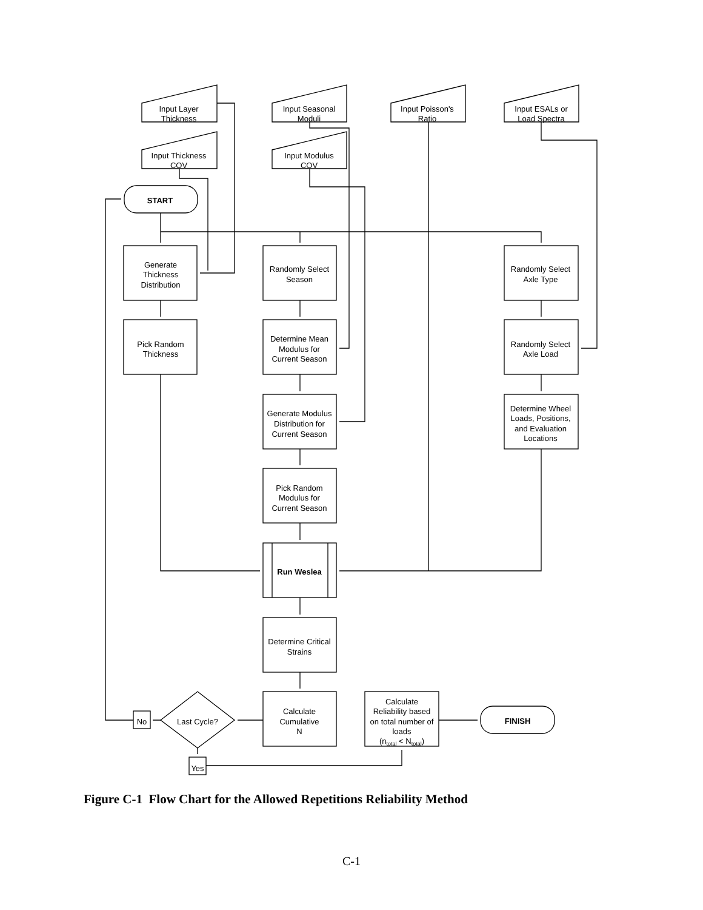Input Layer
Thickness
Input Seasonal
Moduli
Input Poisson's
Ratio
Input ESALs or
Load Spectra
Input Thickness
COV
Input Modulus
COV
START
Generate
Thickness
Distribution
Randomly Select
Season
Randomly Select
Axle Type
Pick Random
Thickness
Determine Mean
Modulus for
Current Season
Randomly Select
Axle Load
Generate Modulus
Distribution for
Current Season
Determine Wheel
Loads, Positions,
and Evaluation
Locations
Pick Random
Modulus for
Current Season
Run Weslea
Determine Critical
Strains
Calculate
Cumulative
N
Calculate
Reliability based
on total number of
loads
(ntotal < Ntotal)
FINISH
Last Cycle?
No
Yes
Figure C-1 Flow Chart for the Allowed Repetitions Reliability Method
C-1